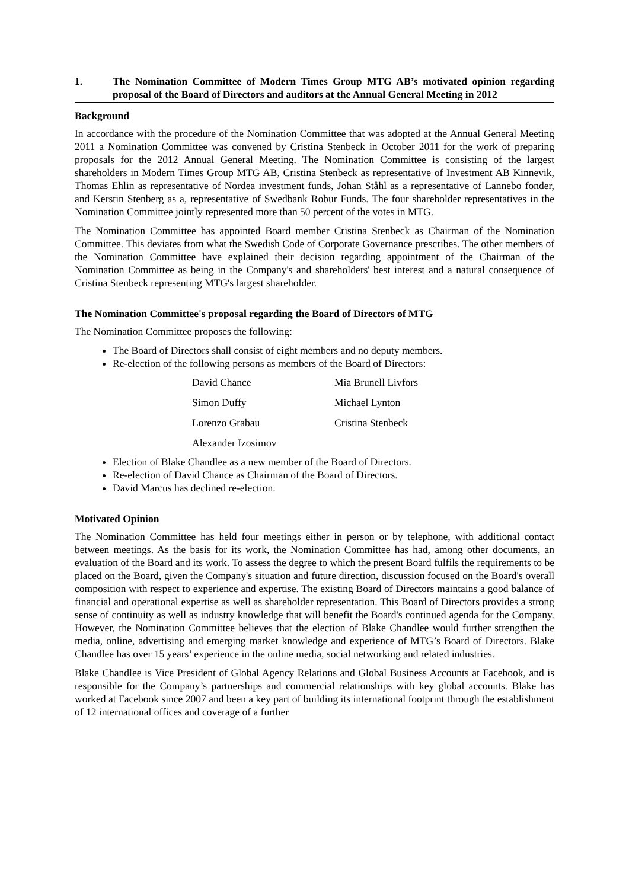1. The Nomination Committee of Modern Times Group MTG AB’s motivated opinion regarding proposal of the Board of Directors and auditors at the Annual General Meeting in 2012
Background
In accordance with the procedure of the Nomination Committee that was adopted at the Annual General Meeting 2011 a Nomination Committee was convened by Cristina Stenbeck in October 2011 for the work of preparing proposals for the 2012 Annual General Meeting. The Nomination Committee is consisting of the largest shareholders in Modern Times Group MTG AB, Cristina Stenbeck as representative of Investment AB Kinnevik, Thomas Ehlin as representative of Nordea investment funds, Johan Ståhl as a representative of Lannebo fonder, and Kerstin Stenberg as a, representative of Swedbank Robur Funds. The four shareholder representatives in the Nomination Committee jointly represented more than 50 percent of the votes in MTG.
The Nomination Committee has appointed Board member Cristina Stenbeck as Chairman of the Nomination Committee. This deviates from what the Swedish Code of Corporate Governance prescribes. The other members of the Nomination Committee have explained their decision regarding appointment of the Chairman of the Nomination Committee as being in the Company's and shareholders' best interest and a natural consequence of Cristina Stenbeck representing MTG's largest shareholder.
The Nomination Committee's proposal regarding the Board of Directors of MTG
The Nomination Committee proposes the following:
The Board of Directors shall consist of eight members and no deputy members.
Re-election of the following persons as members of the Board of Directors:
David Chance Mia Brunell Livfors Simon Duffy Michael Lynton Lorenzo Grabau Cristina Stenbeck Alexander Izosimov
Election of Blake Chandlee as a new member of the Board of Directors.
Re-election of David Chance as Chairman of the Board of Directors.
David Marcus has declined re-election.
Motivated Opinion
The Nomination Committee has held four meetings either in person or by telephone, with additional contact between meetings. As the basis for its work, the Nomination Committee has had, among other documents, an evaluation of the Board and its work. To assess the degree to which the present Board fulfils the requirements to be placed on the Board, given the Company's situation and future direction, discussion focused on the Board's overall composition with respect to experience and expertise. The existing Board of Directors maintains a good balance of financial and operational expertise as well as shareholder representation. This Board of Directors provides a strong sense of continuity as well as industry knowledge that will benefit the Board's continued agenda for the Company. However, the Nomination Committee believes that the election of Blake Chandlee would further strengthen the media, online, advertising and emerging market knowledge and experience of MTG’s Board of Directors. Blake Chandlee has over 15 years’ experience in the online media, social networking and related industries.
Blake Chandlee is Vice President of Global Agency Relations and Global Business Accounts at Facebook, and is responsible for the Company’s partnerships and commercial relationships with key global accounts. Blake has worked at Facebook since 2007 and been a key part of building its international footprint through the establishment of 12 international offices and coverage of a further